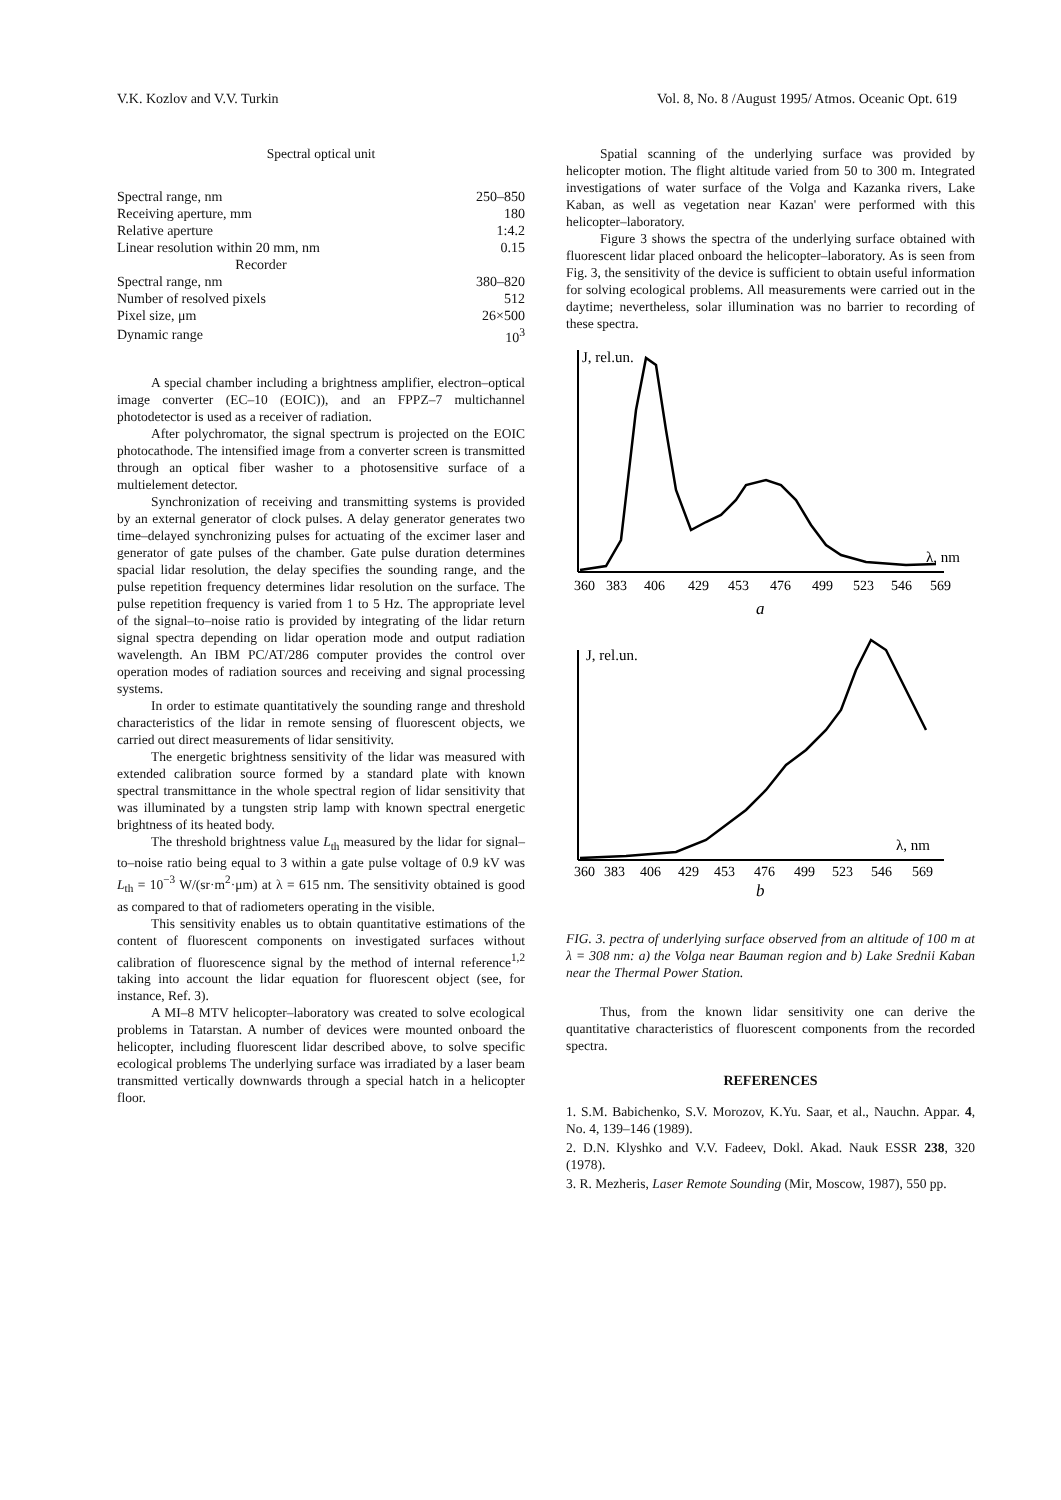V.K. Kozlov and V.V. Turkin Vol. 8, No. 8 /August 1995/ Atmos. Oceanic Opt. 619
Spectral optical unit
| Spectral range, nm | 250–850 |
| Receiving aperture, mm | 180 |
| Relative aperture | 1:4.2 |
| Linear resolution within 20 mm, nm | 0.15 |
| Recorder | |
| Spectral range, nm | 380–820 |
| Number of resolved pixels | 512 |
| Pixel size, μm | 26×500 |
| Dynamic range | 10<sup>3</sup> |
A special chamber including a brightness amplifier, electron–optical image converter (EC–10 (EOIC)), and an FPPZ–7 multichannel photodetector is used as a receiver of radiation.
After polychromator, the signal spectrum is projected on the EOIC photocathode. The intensified image from a converter screen is transmitted through an optical fiber washer to a photosensitive surface of a multielement detector.
Synchronization of receiving and transmitting systems is provided by an external generator of clock pulses. A delay generator generates two time–delayed synchronizing pulses for actuating of the excimer laser and generator of gate pulses of the chamber. Gate pulse duration determines spacial lidar resolution, the delay specifies the sounding range, and the pulse repetition frequency determines lidar resolution on the surface. The pulse repetition frequency is varied from 1 to 5 Hz. The appropriate level of the signal–to–noise ratio is provided by integrating of the lidar return signal spectra depending on lidar operation mode and output radiation wavelength. An IBM PC/AT/286 computer provides the control over operation modes of radiation sources and receiving and signal processing systems.
In order to estimate quantitatively the sounding range and threshold characteristics of the lidar in remote sensing of fluorescent objects, we carried out direct measurements of lidar sensitivity.
The energetic brightness sensitivity of the lidar was measured with extended calibration source formed by a standard plate with known spectral transmittance in the whole spectral region of lidar sensitivity that was illuminated by a tungsten strip lamp with known spectral energetic brightness of its heated body.
The threshold brightness value L<sub>th</sub> measured by the lidar for signal–to–noise ratio being equal to 3 within a gate pulse voltage of 0.9 kV was L<sub>th</sub> = 10<sup>−3</sup> W/(sr·m<sup>2</sup>·μm) at λ = 615 nm. The sensitivity obtained is good as compared to that of radiometers operating in the visible.
This sensitivity enables us to obtain quantitative estimations of the content of fluorescent components on investigated surfaces without calibration of fluorescence signal by the method of internal reference<sup>1,2</sup> taking into account the lidar equation for fluorescent object (see, for instance, Ref. 3).
A MI–8 MTV helicopter–laboratory was created to solve ecological problems in Tatarstan. A number of devices were mounted onboard the helicopter, including fluorescent lidar described above, to solve specific ecological problems The underlying surface was irradiated by a laser beam transmitted vertically downwards through a special hatch in a helicopter floor.
Spatial scanning of the underlying surface was provided by helicopter motion. The flight altitude varied from 50 to 300 m. Integrated investigations of water surface of the Volga and Kazanka rivers, Lake Kaban, as well as vegetation near Kazan' were performed with this helicopter–laboratory.
Figure 3 shows the spectra of the underlying surface obtained with fluorescent lidar placed onboard the helicopter–laboratory. As is seen from Fig. 3, the sensitivity of the device is sufficient to obtain useful information for solving ecological problems. All measurements were carried out in the daytime; nevertheless, solar illumination was no barrier to recording of these spectra.
J, rel.un.
λ, nm
360
383
406
429
453
476
499
523
546
569
a
J, rel.un.
λ, nm
360
383
406
429
453
476
499
523
546
569
b
FIG. 3. pectra of underlying surface observed from an altitude of 100 m at λ = 308 nm: a) the Volga near Bauman region and b) Lake Srednii Kaban near the Thermal Power Station.
Thus, from the known lidar sensitivity one can derive the quantitative characteristics of fluorescent components from the recorded spectra.
REFERENCES
1. S.M. Babichenko, S.V. Morozov, K.Yu. Saar, et al., Nauchn. Appar. 4, No. 4, 139–146 (1989).
2. D.N. Klyshko and V.V. Fadeev, Dokl. Akad. Nauk ESSR 238, 320 (1978).
3. R. Mezheris, Laser Remote Sounding (Mir, Moscow, 1987), 550 pp.